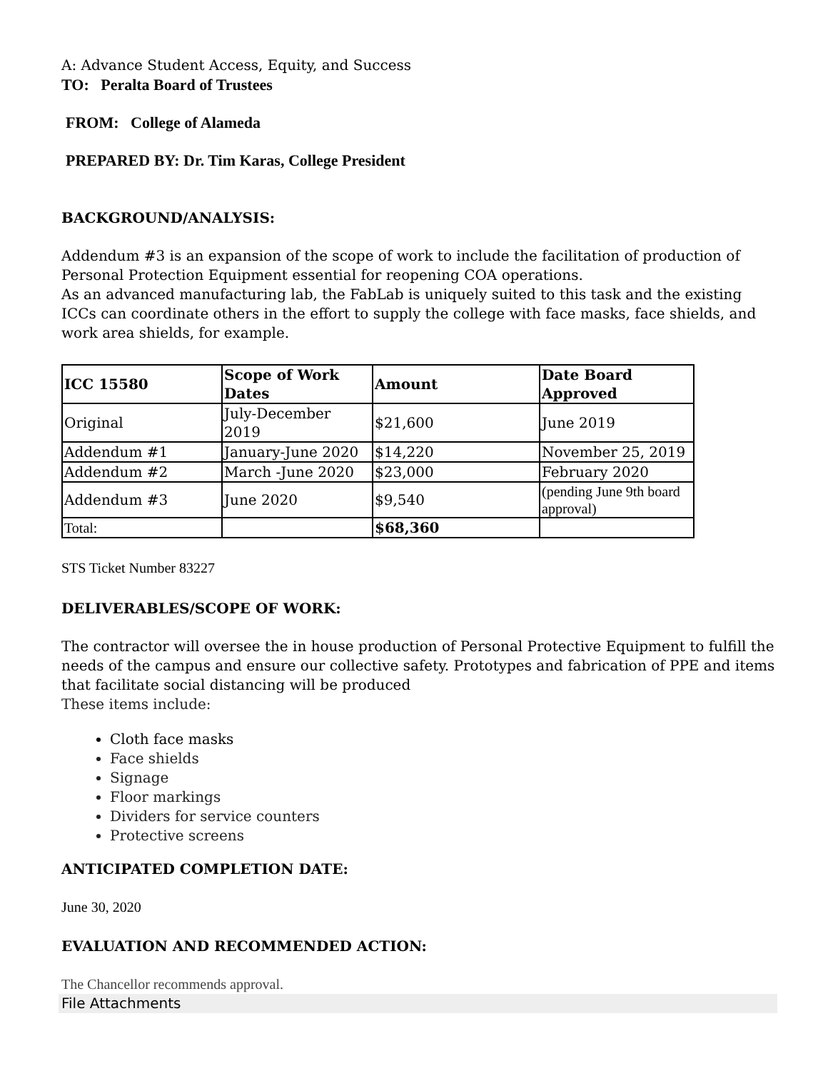A: Advance Student Access, Equity, and Success
TO: Peralta Board of Trustees
FROM: College of Alameda
PREPARED BY: Dr. Tim Karas, College President
BACKGROUND/ANALYSIS:
Addendum #3 is an expansion of the scope of work to include the facilitation of production of Personal Protection Equipment essential for reopening COA operations.
As an advanced manufacturing lab, the FabLab is uniquely suited to this task and the existing ICCs can coordinate others in the effort to supply the college with face masks, face shields, and work area shields, for example.
| ICC 15580 | Scope of Work Dates | Amount | Date Board Approved |
| Original | July-December 2019 | $21,600 | June 2019 |
| Addendum #1 | January-June 2020 | $14,220 | November 25, 2019 |
| Addendum #2 | March -June 2020 | $23,000 | February 2020 |
| Addendum #3 | June 2020 | $9,540 | (pending June 9th board approval) |
| Total: | | $68,360 | |
STS Ticket Number 83227
DELIVERABLES/SCOPE OF WORK:
The contractor will oversee the in house production of Personal Protective Equipment to fulfill the needs of the campus and ensure our collective safety. Prototypes and fabrication of PPE and items that facilitate social distancing will be produced
These items include:
Cloth face masks
Face shields
Signage
Floor markings
Dividers for service counters
Protective screens
ANTICIPATED COMPLETION DATE:
June 30, 2020
EVALUATION AND RECOMMENDED ACTION:
The Chancellor recommends approval.
File Attachments